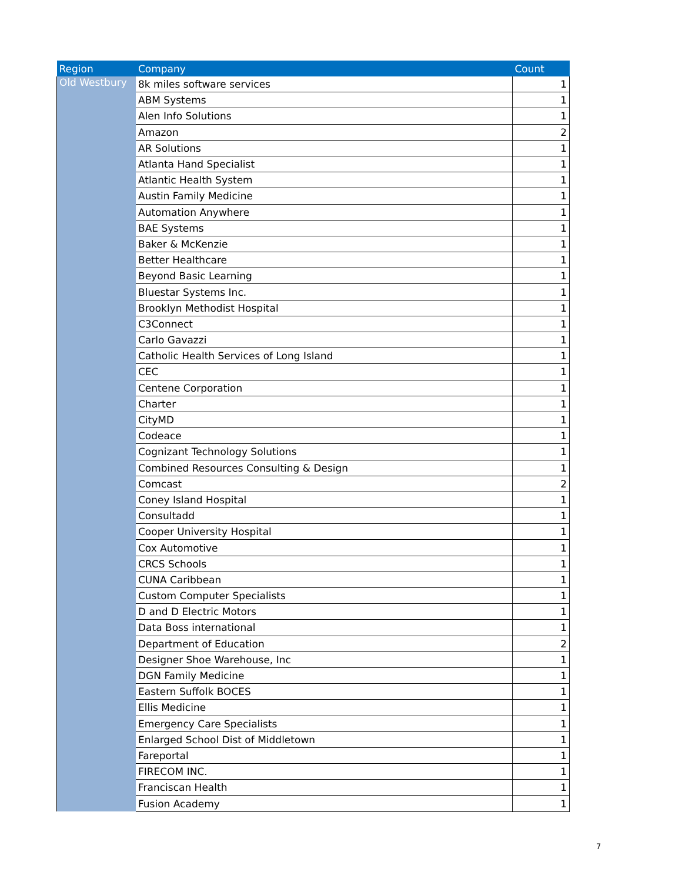| Region | Company | Count |
| --- | --- | --- |
| Old Westbury | 8k miles software services | 1 |
| | ABM Systems | 1 |
| | Alen Info Solutions | 1 |
| | Amazon | 2 |
| | AR Solutions | 1 |
| | Atlanta Hand Specialist | 1 |
| | Atlantic Health System | 1 |
| | Austin Family Medicine | 1 |
| | Automation Anywhere | 1 |
| | BAE Systems | 1 |
| | Baker & McKenzie | 1 |
| | Better Healthcare | 1 |
| | Beyond Basic Learning | 1 |
| | Bluestar Systems Inc. | 1 |
| | Brooklyn Methodist Hospital | 1 |
| | C3Connect | 1 |
| | Carlo Gavazzi | 1 |
| | Catholic Health Services of Long Island | 1 |
| | CEC | 1 |
| | Centene Corporation | 1 |
| | Charter | 1 |
| | CityMD | 1 |
| | Codeace | 1 |
| | Cognizant Technology Solutions | 1 |
| | Combined Resources Consulting & Design | 1 |
| | Comcast | 2 |
| | Coney Island Hospital | 1 |
| | Consultadd | 1 |
| | Cooper University Hospital | 1 |
| | Cox Automotive | 1 |
| | CRCS Schools | 1 |
| | CUNA Caribbean | 1 |
| | Custom Computer Specialists | 1 |
| | D and D Electric Motors | 1 |
| | Data Boss international | 1 |
| | Department of Education | 2 |
| | Designer Shoe Warehouse, Inc | 1 |
| | DGN Family Medicine | 1 |
| | Eastern Suffolk BOCES | 1 |
| | Ellis Medicine | 1 |
| | Emergency Care Specialists | 1 |
| | Enlarged School Dist of Middletown | 1 |
| | Fareportal | 1 |
| | FIRECOM INC. | 1 |
| | Franciscan Health | 1 |
| | Fusion Academy | 1 |
7